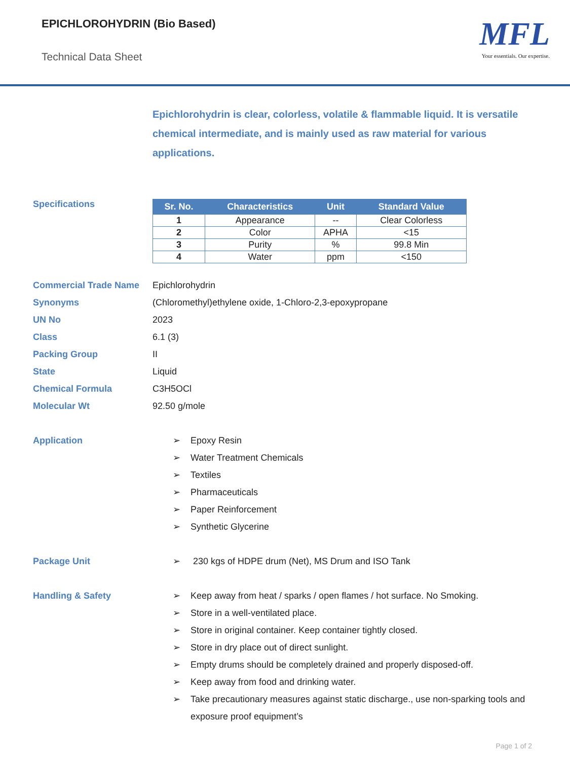EPICHLOROHYDRIN (Bio Based)
Technical Data Sheet
MFL
Your essentials. Our expertise.
Epichlorohydrin is clear, colorless, volatile & flammable liquid. It is versatile chemical intermediate, and is mainly used as raw material for various applications.
Specifications
| Sr. No. | Characteristics | Unit | Standard Value |
| --- | --- | --- | --- |
| 1 | Appearance | -- | Clear Colorless |
| 2 | Color | APHA | <15 |
| 3 | Purity | % | 99.8 Min |
| 4 | Water | ppm | <150 |
Commercial Trade Name Epichlorohydrin
Synonyms
(Chloromethyl)ethylene oxide, 1-Chloro-2,3-epoxypropane
UN No 2023
Class 6.1 (3)
Packing Group II
State Liquid
Chemical Formula C3H5OCl
Molecular Wt 92.50 g/mole
Application ➢ Epoxy Resin
➢ Water Treatment Chemicals
➢ Textiles
➢ Pharmaceuticals
➢ Paper Reinforcement
➢ Synthetic Glycerine
Package Unit ➢ 230 kgs of HDPE drum (Net), MS Drum and ISO Tank
Handling & Safety ➢ Keep away from heat / sparks / open flames / hot surface. No Smoking.
➢ Store in a well-ventilated place.
➢ Store in original container. Keep container tightly closed.
➢ Store in dry place out of direct sunlight.
➢ Empty drums should be completely drained and properly disposed-off.
➢ Keep away from food and drinking water.
➢ Take precautionary measures against static discharge., use non-sparking tools and exposure proof equipment’s
Page 1 of 2